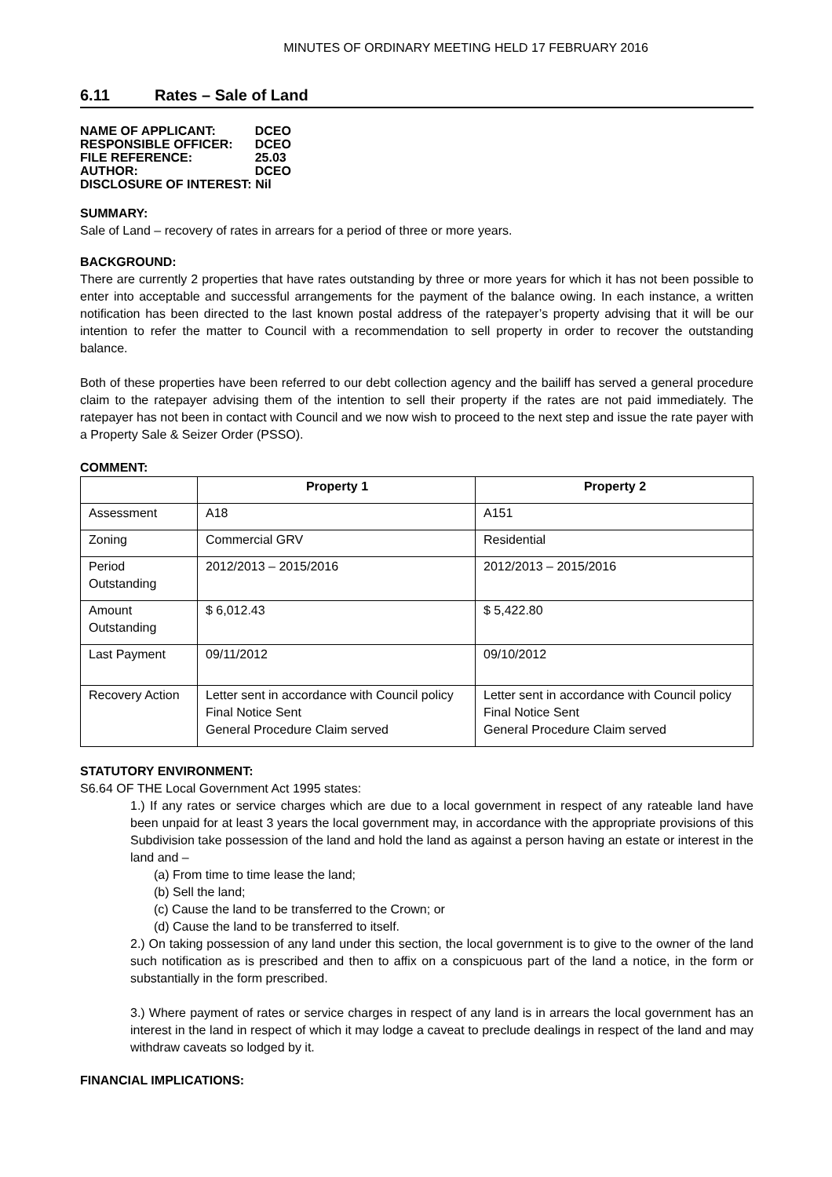MINUTES OF ORDINARY MEETING HELD 17 FEBRUARY 2016
6.11 Rates – Sale of Land
| NAME OF APPLICANT: | DCEO |
| RESPONSIBLE OFFICER: | DCEO |
| FILE REFERENCE: | 25.03 |
| AUTHOR: | DCEO |
| DISCLOSURE OF INTEREST: Nil | |
SUMMARY:
Sale of Land – recovery of rates in arrears for a period of three or more years.
BACKGROUND:
There are currently 2 properties that have rates outstanding by three or more years for which it has not been possible to enter into acceptable and successful arrangements for the payment of the balance owing. In each instance, a written notification has been directed to the last known postal address of the ratepayer’s property advising that it will be our intention to refer the matter to Council with a recommendation to sell property in order to recover the outstanding balance.
Both of these properties have been referred to our debt collection agency and the bailiff has served a general procedure claim to the ratepayer advising them of the intention to sell their property if the rates are not paid immediately. The ratepayer has not been in contact with Council and we now wish to proceed to the next step and issue the rate payer with a Property Sale & Seizer Order (PSSO).
COMMENT:
| | Property 1 | Property 2 |
| --- | --- | --- |
| Assessment | A18 | A151 |
| Zoning | Commercial GRV | Residential |
| Period Outstanding | 2012/2013 – 2015/2016 | 2012/2013 – 2015/2016 |
| Amount Outstanding | $ 6,012.43 | $ 5,422.80 |
| Last Payment | 09/11/2012 | 09/10/2012 |
| Recovery Action | Letter sent in accordance with Council policy Final Notice Sent General Procedure Claim served | Letter sent in accordance with Council policy Final Notice Sent General Procedure Claim served |
STATUTORY ENVIRONMENT:
S6.64 OF THE Local Government Act 1995 states:
1.) If any rates or service charges which are due to a local government in respect of any rateable land have been unpaid for at least 3 years the local government may, in accordance with the appropriate provisions of this Subdivision take possession of the land and hold the land as against a person having an estate or interest in the land and –
(a) From time to time lease the land;
(b) Sell the land;
(c) Cause the land to be transferred to the Crown; or
(d) Cause the land to be transferred to itself.
2.) On taking possession of any land under this section, the local government is to give to the owner of the land such notification as is prescribed and then to affix on a conspicuous part of the land a notice, in the form or substantially in the form prescribed.
3.) Where payment of rates or service charges in respect of any land is in arrears the local government has an interest in the land in respect of which it may lodge a caveat to preclude dealings in respect of the land and may withdraw caveats so lodged by it.
FINANCIAL IMPLICATIONS: